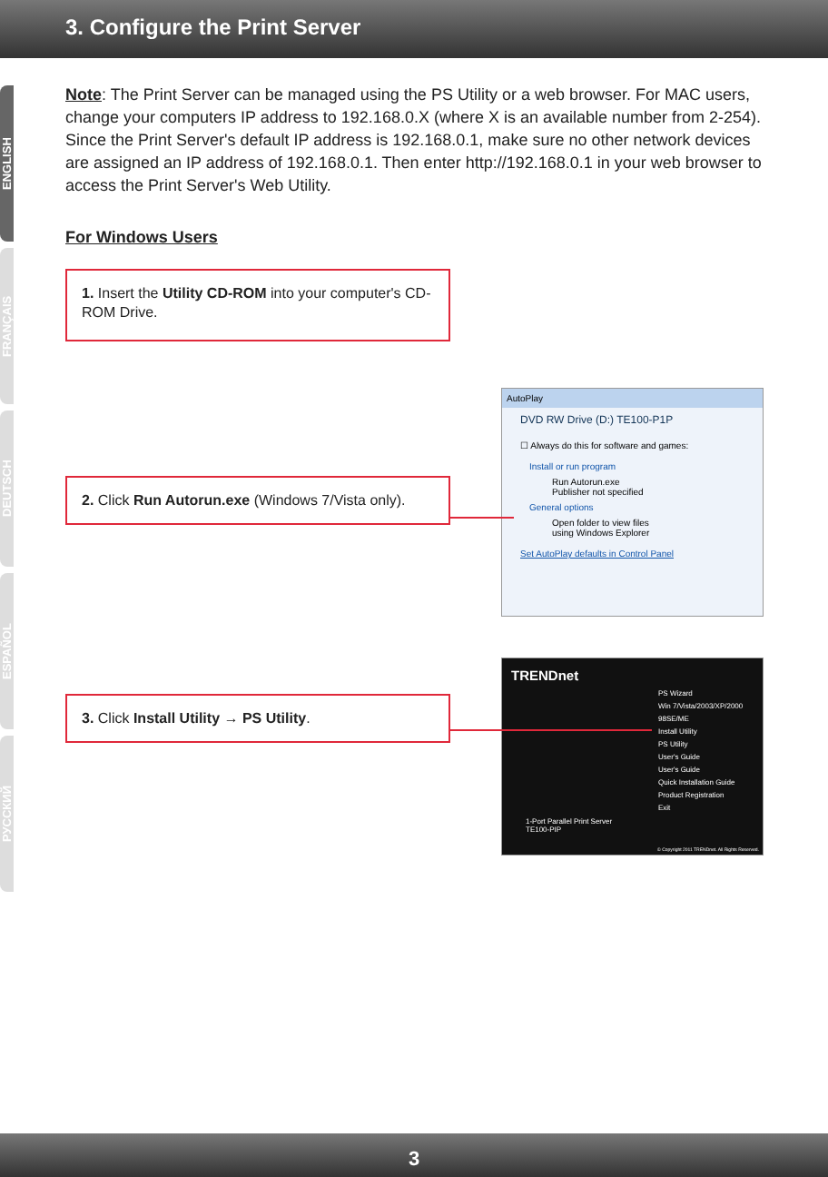3. Configure the Print Server
ENGLISH
FRANÇAIS
DEUTSCH
ESPAÑOL
РУССКИЙ
Note: The Print Server can be managed using the PS Utility or a web browser. For MAC users, change your computers IP address to 192.168.0.X (where X is an available number from 2-254). Since the Print Server's default IP address is 192.168.0.1, make sure no other network devices are assigned an IP address of 192.168.0.1. Then enter http://192.168.0.1 in your web browser to access the Print Server's Web Utility.
For Windows Users
1. Insert the Utility CD-ROM into your computer's CD-ROM Drive.
2. Click Run Autorun.exe (Windows 7/Vista only).
3. Click Install Utility → PS Utility.
AutoPlay
DVD RW Drive (D:) TE100-P1P
☐ Always do this for software and games:
Install or run program
Run Autorun.exe
Publisher not specified
General options
Open folder to view files
using Windows Explorer
Set AutoPlay defaults in Control Panel
TRENDnet
PS Wizard
Win 7/Vista/2003/XP/2000
98SE/ME
Install Utility
PS Utility
User's Guide
User's Guide
Quick Installation Guide
Product Registration
Exit
1-Port Parallel Print Server
TE100-PIP
© Copyright 2011 TRENDnet. All Rights Reserved.
3